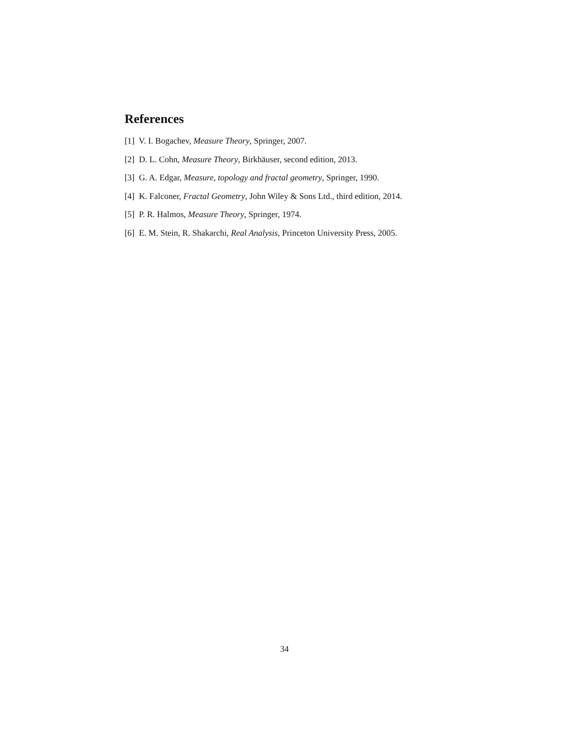References
[1] V. I. Bogachev, Measure Theory, Springer, 2007.
[2] D. L. Cohn, Measure Theory, Birkhäuser, second edition, 2013.
[3] G. A. Edgar, Measure, topology and fractal geometry, Springer, 1990.
[4] K. Falconer, Fractal Geometry, John Wiley & Sons Ltd., third edition, 2014.
[5] P. R. Halmos, Measure Theory, Springer, 1974.
[6] E. M. Stein, R. Shakarchi, Real Analysis, Princeton University Press, 2005.
34